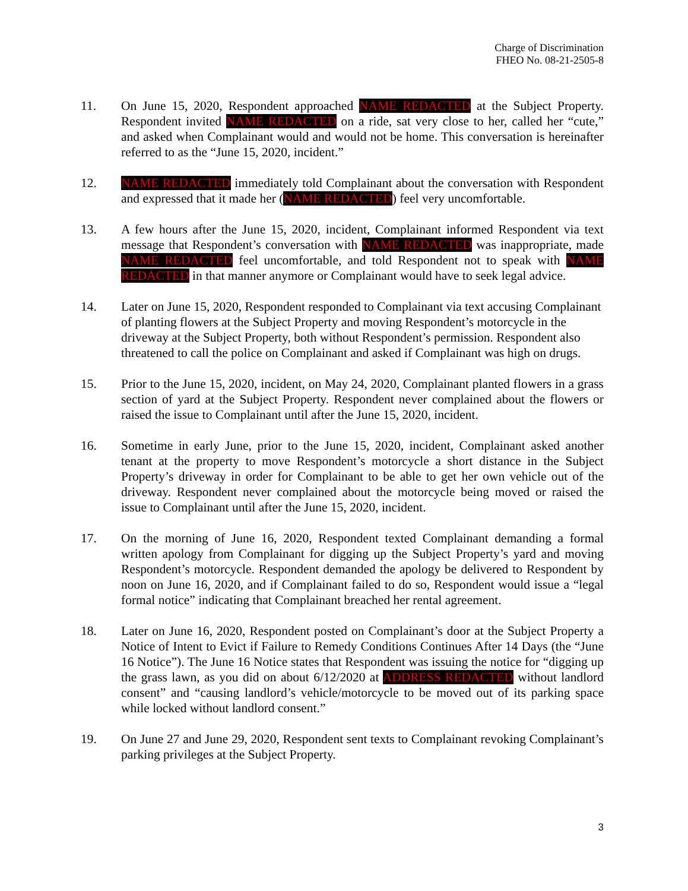Charge of Discrimination
FHEO No. 08-21-2505-8
11. On June 15, 2020, Respondent approached NAME REDACTED at the Subject Property. Respondent invited NAME REDACTED on a ride, sat very close to her, called her “cute,” and asked when Complainant would and would not be home. This conversation is hereinafter referred to as the “June 15, 2020, incident.”
12. NAME REDACTED immediately told Complainant about the conversation with Respondent and expressed that it made her (NAME REDACTED) feel very uncomfortable.
13. A few hours after the June 15, 2020, incident, Complainant informed Respondent via text message that Respondent’s conversation with NAME REDACTED was inappropriate, made NAME REDACTED feel uncomfortable, and told Respondent not to speak with NAME REDACTED in that manner anymore or Complainant would have to seek legal advice.
14. Later on June 15, 2020, Respondent responded to Complainant via text accusing Complainant of planting flowers at the Subject Property and moving Respondent’s motorcycle in the driveway at the Subject Property, both without Respondent’s permission. Respondent also threatened to call the police on Complainant and asked if Complainant was high on drugs.
15. Prior to the June 15, 2020, incident, on May 24, 2020, Complainant planted flowers in a grass section of yard at the Subject Property. Respondent never complained about the flowers or raised the issue to Complainant until after the June 15, 2020, incident.
16. Sometime in early June, prior to the June 15, 2020, incident, Complainant asked another tenant at the property to move Respondent’s motorcycle a short distance in the Subject Property’s driveway in order for Complainant to be able to get her own vehicle out of the driveway. Respondent never complained about the motorcycle being moved or raised the issue to Complainant until after the June 15, 2020, incident.
17. On the morning of June 16, 2020, Respondent texted Complainant demanding a formal written apology from Complainant for digging up the Subject Property’s yard and moving Respondent’s motorcycle. Respondent demanded the apology be delivered to Respondent by noon on June 16, 2020, and if Complainant failed to do so, Respondent would issue a “legal formal notice” indicating that Complainant breached her rental agreement.
18. Later on June 16, 2020, Respondent posted on Complainant’s door at the Subject Property a Notice of Intent to Evict if Failure to Remedy Conditions Continues After 14 Days (the “June 16 Notice”). The June 16 Notice states that Respondent was issuing the notice for “digging up the grass lawn, as you did on about 6/12/2020 at ADDRESS REDACTED without landlord consent” and “causing landlord’s vehicle/motorcycle to be moved out of its parking space while locked without landlord consent.”
19. On June 27 and June 29, 2020, Respondent sent texts to Complainant revoking Complainant’s parking privileges at the Subject Property.
3